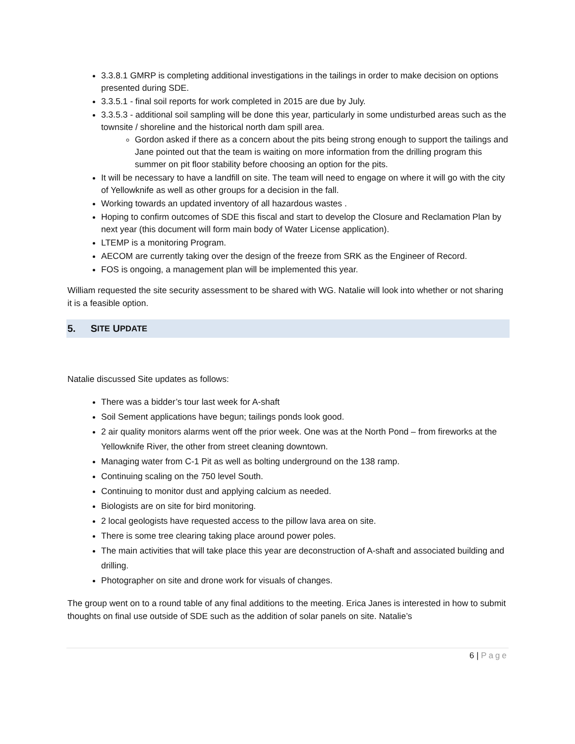3.3.8.1 GMRP is completing additional investigations in the tailings in order to make decision on options presented during SDE.
3.3.5.1 - final soil reports for work completed in 2015 are due by July.
3.3.5.3 - additional soil sampling will be done this year, particularly in some undisturbed areas such as the townsite / shoreline and the historical north dam spill area.
Gordon asked if there as a concern about the pits being strong enough to support the tailings and Jane pointed out that the team is waiting on more information from the drilling program this summer on pit floor stability before choosing an option for the pits.
It will be necessary to have a landfill on site. The team will need to engage on where it will go with the city of Yellowknife as well as other groups for a decision in the fall.
Working towards an updated inventory of all hazardous wastes .
Hoping to confirm outcomes of SDE this fiscal and start to develop the Closure and Reclamation Plan by next year (this document will form main body of Water License application).
LTEMP is a monitoring Program.
AECOM are currently taking over the design of the freeze from SRK as the Engineer of Record.
FOS is ongoing, a management plan will be implemented this year.
William requested the site security assessment to be shared with WG. Natalie will look into whether or not sharing it is a feasible option.
5. S ITE U PDATE
Natalie discussed Site updates as follows:
There was a bidder’s tour last week for A-shaft
Soil Sement applications have begun; tailings ponds look good.
2 air quality monitors alarms went off the prior week. One was at the North Pond – from fireworks at the Yellowknife River, the other from street cleaning downtown.
Managing water from C-1 Pit as well as bolting underground on the 138 ramp.
Continuing scaling on the 750 level South.
Continuing to monitor dust and applying calcium as needed.
Biologists are on site for bird monitoring.
2 local geologists have requested access to the pillow lava area on site.
There is some tree clearing taking place around power poles.
The main activities that will take place this year are deconstruction of A-shaft and associated building and drilling.
Photographer on site and drone work for visuals of changes.
The group went on to a round table of any final additions to the meeting. Erica Janes is interested in how to submit thoughts on final use outside of SDE such as the addition of solar panels on site. Natalie’s
6 | Page